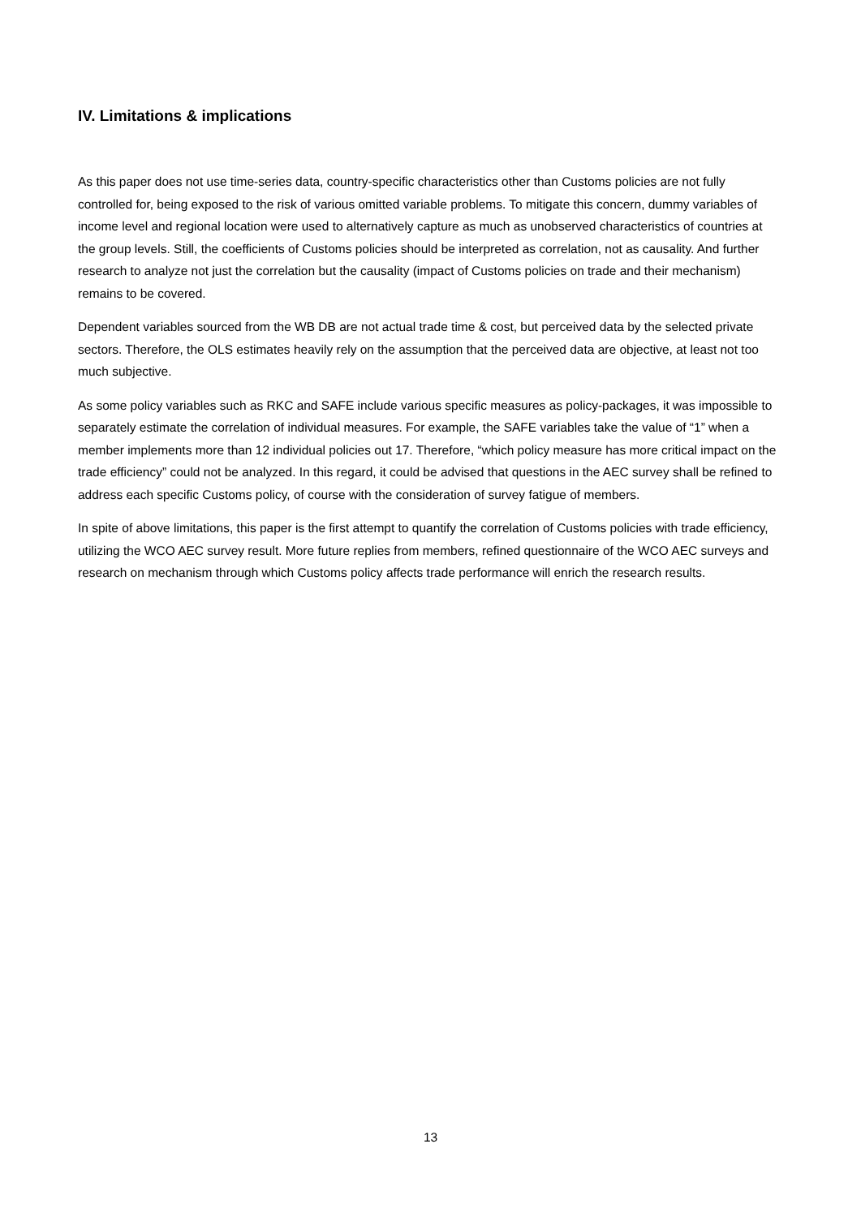IV. Limitations & implications
As this paper does not use time-series data, country-specific characteristics other than Customs policies are not fully controlled for, being exposed to the risk of various omitted variable problems. To mitigate this concern, dummy variables of income level and regional location were used to alternatively capture as much as unobserved characteristics of countries at the group levels. Still, the coefficients of Customs policies should be interpreted as correlation, not as causality. And further research to analyze not just the correlation but the causality (impact of Customs policies on trade and their mechanism) remains to be covered.
Dependent variables sourced from the WB DB are not actual trade time & cost, but perceived data by the selected private sectors. Therefore, the OLS estimates heavily rely on the assumption that the perceived data are objective, at least not too much subjective.
As some policy variables such as RKC and SAFE include various specific measures as policy-packages, it was impossible to separately estimate the correlation of individual measures. For example, the SAFE variables take the value of “1” when a member implements more than 12 individual policies out 17. Therefore, “which policy measure has more critical impact on the trade efficiency” could not be analyzed. In this regard, it could be advised that questions in the AEC survey shall be refined to address each specific Customs policy, of course with the consideration of survey fatigue of members.
In spite of above limitations, this paper is the first attempt to quantify the correlation of Customs policies with trade efficiency, utilizing the WCO AEC survey result. More future replies from members, refined questionnaire of the WCO AEC surveys and research on mechanism through which Customs policy affects trade performance will enrich the research results.
13